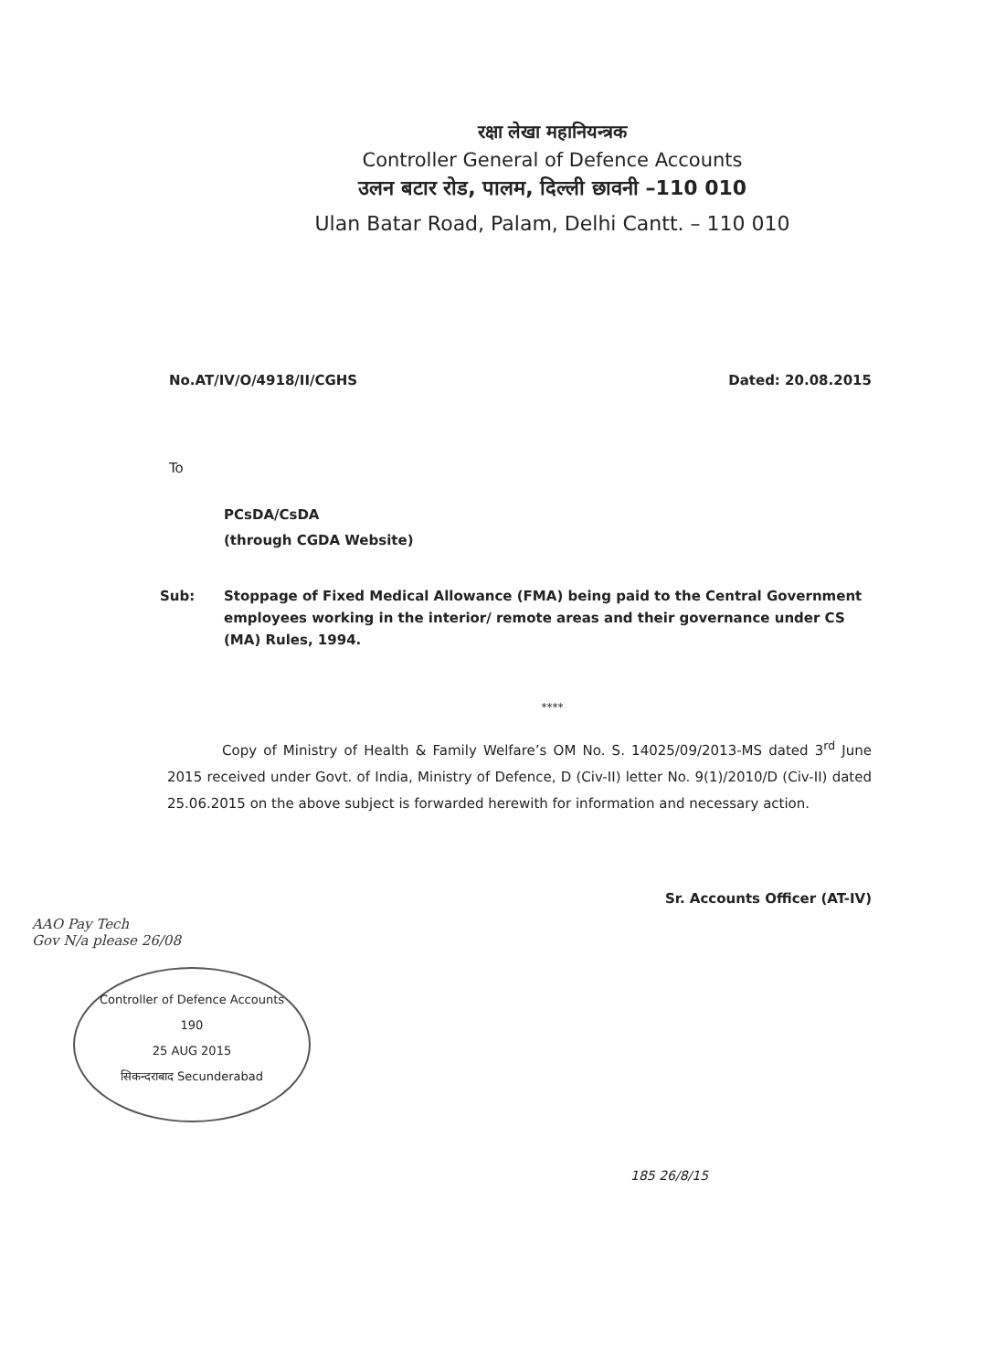रक्षा लेखा महानियन्त्रक
Controller General of Defence Accounts
उलन बटार रोड, पालम, दिल्ली छावनी –110 010
Ulan Batar Road, Palam, Delhi Cantt. – 110 010
No.AT/IV/O/4918/II/CGHS Dated: 20.08.2015
To
PCsDA/CsDA
(through CGDA Website)
Sub: Stoppage of Fixed Medical Allowance (FMA) being paid to the Central Government employees working in the interior/ remote areas and their governance under CS (MA) Rules, 1994.
****
Copy of Ministry of Health & Family Welfare’s OM No. S. 14025/09/2013-MS dated 3<sup>rd</sup> June 2015 received under Govt. of India, Ministry of Defence, D (Civ-II) letter No. 9(1)/2010/D (Civ-II) dated 25.06.2015 on the above subject is forwarded herewith for information and necessary action.
Sr. Accounts Officer (AT-IV)
AAO Pay Tech
Gov N/a please 26/08
Controller of Defence Accounts
190
25 AUG 2015
सिकन्दराबाद Secunderabad
185 26/8/15